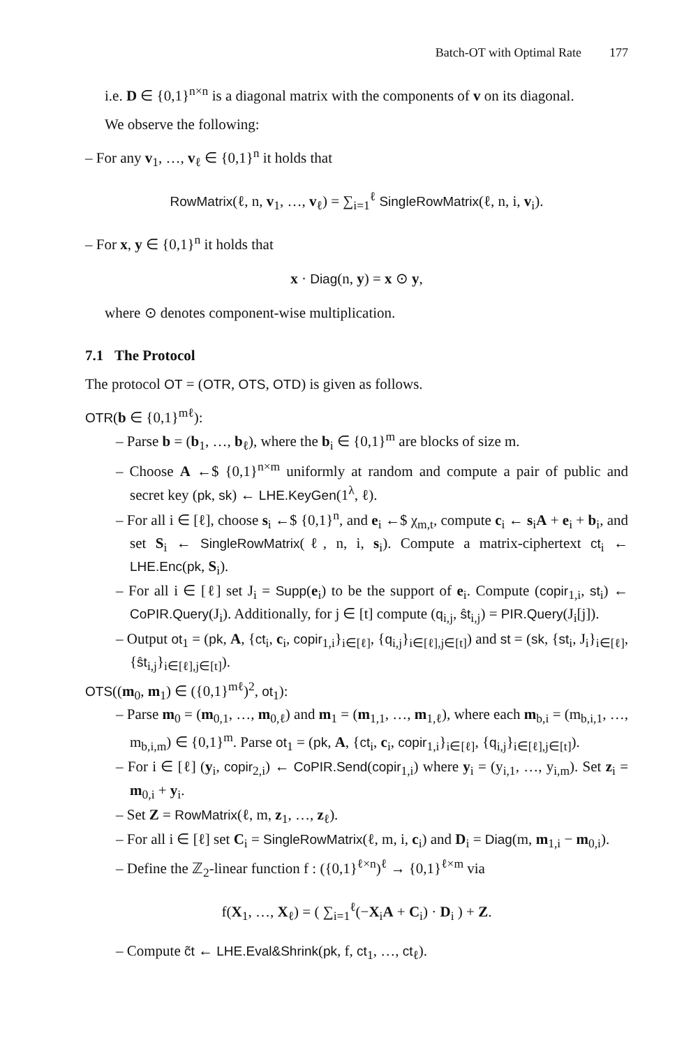Batch-OT with Optimal Rate 177
i.e. D ∈ {0,1}<sup>n×n</sup> is a diagonal matrix with the components of v on its diagonal.
We observe the following:
– For any v<sub>1</sub>, …, v<sub>ℓ</sub> ∈ {0,1}<sup>n</sup> it holds that
RowMatrix(ℓ, n, v<sub>1</sub>, …, v<sub>ℓ</sub>) = ∑<sub>i=1</sub><sup>ℓ</sup> SingleRowMatrix(ℓ, n, i, v<sub>i</sub>).
– For x, y ∈ {0,1}<sup>n</sup> it holds that
x · Diag(n, y) = x ⊙ y,
where ⊙ denotes component-wise multiplication.
7.1 The Protocol
The protocol OT = (OTR, OTS, OTD) is given as follows.
OTR(b ∈ {0,1}<sup>mℓ</sup>):
– Parse b = (b<sub>1</sub>, …, b<sub>ℓ</sub>), where the b<sub>i</sub> ∈ {0,1}<sup>m</sup> are blocks of size m.
– Choose A ←$ {0,1}<sup>n×m</sup> uniformly at random and compute a pair of public and secret key (pk, sk) ← LHE.KeyGen(1<sup>λ</sup>, ℓ).
– For all i ∈ [ℓ], choose s<sub>i</sub> ←$ {0,1}<sup>n</sup>, and e<sub>i</sub> ←$ χ<sub>m,t</sub>, compute c<sub>i</sub> ← s<sub>i</sub>A + e<sub>i</sub> + b<sub>i</sub>, and set S<sub>i</sub> ← SingleRowMatrix(ℓ, n, i, s<sub>i</sub>). Compute a matrix-ciphertext ct<sub>i</sub> ← LHE.Enc(pk, S<sub>i</sub>).
– For all i ∈ [ℓ] set J<sub>i</sub> = Supp(e<sub>i</sub>) to be the support of e<sub>i</sub>. Compute (copir<sub>1,i</sub>, st<sub>i</sub>) ← CoPIR.Query(J<sub>i</sub>). Additionally, for j ∈ [t] compute (q<sub>i,j</sub>, ŝt<sub>i,j</sub>) = PIR.Query(J<sub>i</sub>[j]).
– Output ot<sub>1</sub> = (pk, A, {ct<sub>i</sub>, c<sub>i</sub>, copir<sub>1,i</sub>}<sub>i∈[ℓ]</sub>, {q<sub>i,j</sub>}<sub>i∈[ℓ],j∈[t]</sub>) and st = (sk, {st<sub>i</sub>, J<sub>i</sub>}<sub>i∈[ℓ]</sub>, {ŝt<sub>i,j</sub>}<sub>i∈[ℓ],j∈[t]</sub>).
OTS((m<sub>0</sub>, m<sub>1</sub>) ∈ ({0,1}<sup>mℓ</sup>)<sup>2</sup>, ot<sub>1</sub>):
– Parse m<sub>0</sub> = (m<sub>0,1</sub>, …, m<sub>0,ℓ</sub>) and m<sub>1</sub> = (m<sub>1,1</sub>, …, m<sub>1,ℓ</sub>), where each m<sub>b,i</sub> = (m<sub>b,i,1</sub>, …, m<sub>b,i,m</sub>) ∈ {0,1}<sup>m</sup>. Parse ot<sub>1</sub> = (pk, A, {ct<sub>i</sub>, c<sub>i</sub>, copir<sub>1,i</sub>}<sub>i∈[ℓ]</sub>, {q<sub>i,j</sub>}<sub>i∈[ℓ],j∈[t]</sub>).
– For i ∈ [ℓ] (y<sub>i</sub>, copir<sub>2,i</sub>) ← CoPIR.Send(copir<sub>1,i</sub>) where y<sub>i</sub> = (y<sub>i,1</sub>, …, y<sub>i,m</sub>). Set z<sub>i</sub> = m<sub>0,i</sub> + y<sub>i</sub>.
– Set Z = RowMatrix(ℓ, m, z<sub>1</sub>, …, z<sub>ℓ</sub>).
– For all i ∈ [ℓ] set C<sub>i</sub> = SingleRowMatrix(ℓ, m, i, c<sub>i</sub>) and D<sub>i</sub> = Diag(m, m<sub>1,i</sub> − m<sub>0,i</sub>).
– Define the ℤ<sub>2</sub>-linear function f : ({0,1}<sup>ℓ×n</sup>)<sup>ℓ</sup> → {0,1}<sup>ℓ×m</sup> via
f(X<sub>1</sub>, …, X<sub>ℓ</sub>) = ( ∑<sub>i=1</sub><sup>ℓ</sup>(−X<sub>i</sub>A + C<sub>i</sub>) · D<sub>i</sub> ) + Z.
– Compute c̃t ← LHE.Eval&Shrink(pk, f, ct<sub>1</sub>, …, ct<sub>ℓ</sub>).